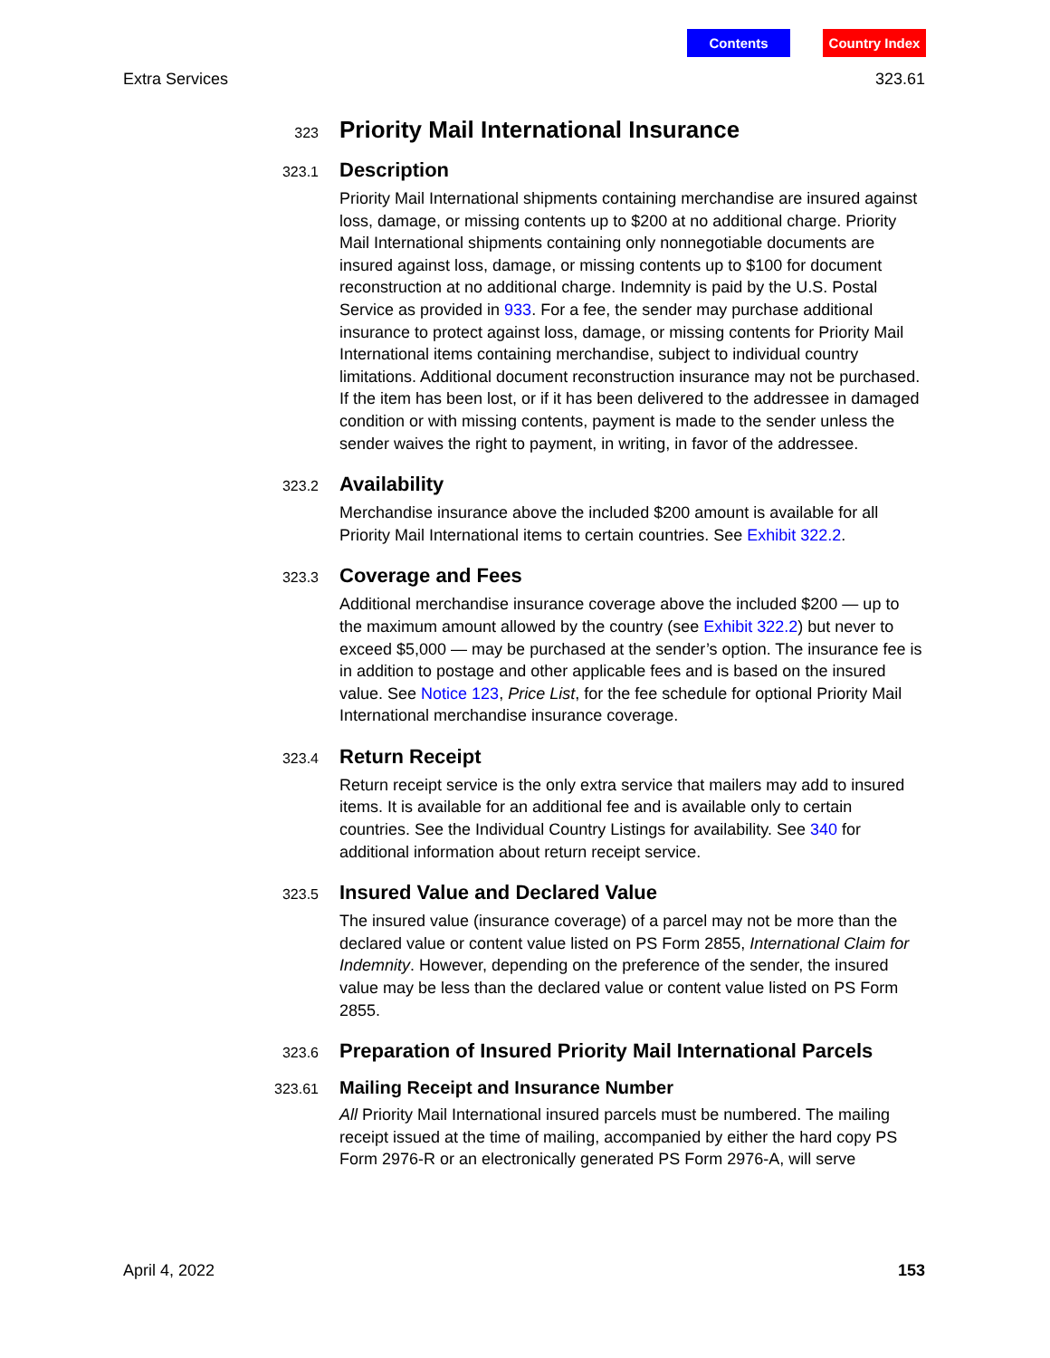Contents Country Index
Extra Services 323.61
323 Priority Mail International Insurance
323.1 Description
Priority Mail International shipments containing merchandise are insured against loss, damage, or missing contents up to $200 at no additional charge. Priority Mail International shipments containing only nonnegotiable documents are insured against loss, damage, or missing contents up to $100 for document reconstruction at no additional charge. Indemnity is paid by the U.S. Postal Service as provided in 933. For a fee, the sender may purchase additional insurance to protect against loss, damage, or missing contents for Priority Mail International items containing merchandise, subject to individual country limitations. Additional document reconstruction insurance may not be purchased. If the item has been lost, or if it has been delivered to the addressee in damaged condition or with missing contents, payment is made to the sender unless the sender waives the right to payment, in writing, in favor of the addressee.
323.2 Availability
Merchandise insurance above the included $200 amount is available for all Priority Mail International items to certain countries. See Exhibit 322.2.
323.3 Coverage and Fees
Additional merchandise insurance coverage above the included $200 — up to the maximum amount allowed by the country (see Exhibit 322.2) but never to exceed $5,000 — may be purchased at the sender’s option. The insurance fee is in addition to postage and other applicable fees and is based on the insured value. See Notice 123, Price List, for the fee schedule for optional Priority Mail International merchandise insurance coverage.
323.4 Return Receipt
Return receipt service is the only extra service that mailers may add to insured items. It is available for an additional fee and is available only to certain countries. See the Individual Country Listings for availability. See 340 for additional information about return receipt service.
323.5 Insured Value and Declared Value
The insured value (insurance coverage) of a parcel may not be more than the declared value or content value listed on PS Form 2855, International Claim for Indemnity. However, depending on the preference of the sender, the insured value may be less than the declared value or content value listed on PS Form 2855.
323.6 Preparation of Insured Priority Mail International Parcels
323.61 Mailing Receipt and Insurance Number
All Priority Mail International insured parcels must be numbered. The mailing receipt issued at the time of mailing, accompanied by either the hard copy PS Form 2976-R or an electronically generated PS Form 2976-A, will serve
April 4, 2022 153